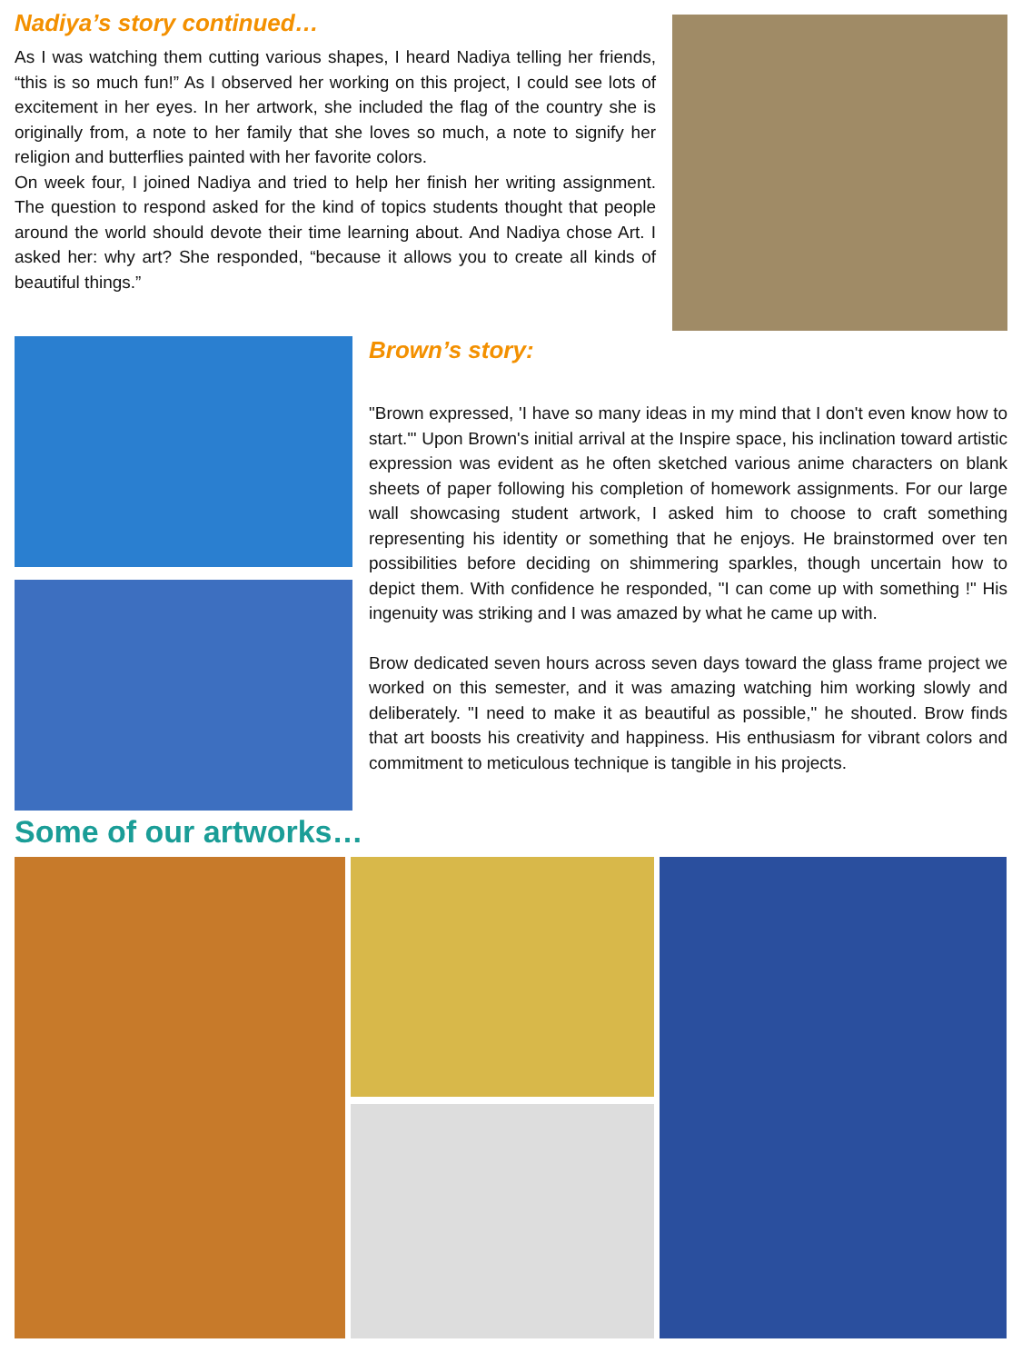Nadiya’s story continued…
As I was watching them cutting various shapes, I heard Nadiya telling her friends, “this is so much fun!” As I observed her working on this project, I could see lots of excitement in her eyes. In her artwork, she included the flag of the country she is originally from, a note to her family that she loves so much, a note to signify her religion and butterflies painted with her favorite colors.
On week four, I joined Nadiya and tried to help her finish her writing assignment. The question to respond asked for the kind of topics students thought that people around the world should devote their time learning about. And Nadiya chose Art. I asked her: why art? She responded, “because it allows you to create all kinds of beautiful things.”
Brown’s story:
"Brown expressed, 'I have so many ideas in my mind that I don't even know how to start.'" Upon Brown's initial arrival at the Inspire space, his inclination toward artistic expression was evident as he often sketched various anime characters on blank sheets of paper following his completion of homework assignments. For our large wall showcasing student artwork, I asked him to choose to craft something representing his identity or something that he enjoys. He brainstormed over ten possibilities before deciding on shimmering sparkles, though uncertain how to depict them. With confidence he responded, "I can come up with something !" His ingenuity was striking and I was amazed by what he came up with.
Brow dedicated seven hours across seven days toward the glass frame project we worked on this semester, and it was amazing watching him working slowly and deliberately. "I need to make it as beautiful as possible," he shouted. Brow finds that art boosts his creativity and happiness. His enthusiasm for vibrant colors and commitment to meticulous technique is tangible in his projects.
Some of our artworks…